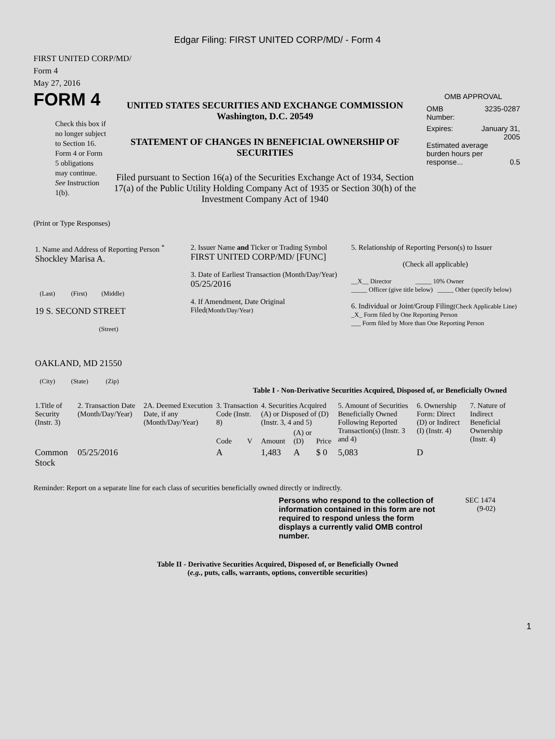Edgar Filing: FIRST UNITED CORP/MD/ - Form 4
FIRST UNITED CORP/MD/
Form 4
May 27, 2016
FORM 4
Check this box if no longer subject to Section 16. Form 4 or Form 5 obligations may continue. See Instruction 1(b).
UNITED STATES SECURITIES AND EXCHANGE COMMISSION
Washington, D.C. 20549
STATEMENT OF CHANGES IN BENEFICIAL OWNERSHIP OF SECURITIES
Filed pursuant to Section 16(a) of the Securities Exchange Act of 1934, Section 17(a) of the Public Utility Holding Company Act of 1935 or Section 30(h) of the Investment Company Act of 1940
OMB APPROVAL
OMB
Number: 3235-0287
Expires: January 31,
2005
Estimated average burden hours per response... 0.5
(Print or Type Responses)
| 1. Name and Address of Reporting Person <sup>*</sup> Shockley Marisa A. (Last) (First) (Middle) 19 S. SECOND STREET (Street) OAKLAND, MD 21550 (City) (State) (Zip) | 2. Issuer Name and Ticker or Trading Symbol FIRST UNITED CORP/MD/ [FUNC] 3. Date of Earliest Transaction (Month/Day/Year) 05/25/2016 4. If Amendment, Date Original Filed (Month/Day/Year) | 5. Relationship of Reporting Person(s) to Issuer (Check all applicable) __X__ Director _____ 10% Owner _____ Officer (give title below) _____ Other (specify below) 6. Individual or Joint/Group Filing (Check Applicable Line) _X_ Form filed by One Reporting Person ___ Form filed by More than One Reporting Person |
Table I - Non-Derivative Securities Acquired, Disposed of, or Beneficially Owned
| 1.Title of Security (Instr. 3) | 2. Transaction Date (Month/Day/Year) | 2A. Deemed Execution Date, if any (Month/Day/Year) | 3. Transaction Code (Instr. 8) | | 4. Securities Acquired (A) or Disposed of (D) (Instr. 3, 4 and 5) | | | 5. Amount of Securities Beneficially Owned Following Reported Transaction(s) (Instr. 3 and 4) | 6. Ownership Form: Direct (D) or Indirect (I) (Instr. 4) | 7. Nature of Indirect Beneficial Ownership (Instr. 4) |
| --- | --- | --- | --- | --- | --- | --- | --- | --- | --- | --- |
| | | | Code | V | Amount | (A) or (D) | Price | | | |
| Common Stock | 05/25/2016 | | A | | 1,483 | A | $ 0 | 5,083 | D | |
Reminder: Report on a separate line for each class of securities beneficially owned directly or indirectly.
Persons who respond to the collection of information contained in this form are not required to respond unless the form displays a currently valid OMB control number.
SEC 1474
(9-02)
Table II - Derivative Securities Acquired, Disposed of, or Beneficially Owned
(e.g., puts, calls, warrants, options, convertible securities)
1